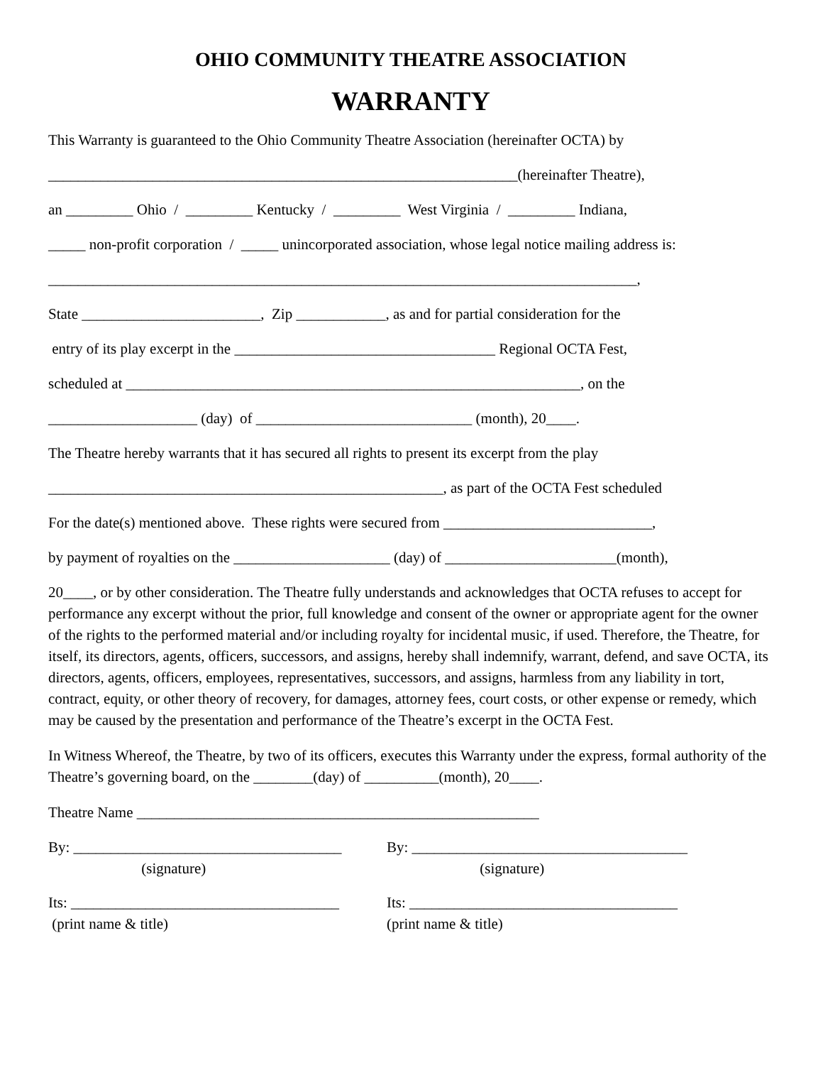OHIO COMMUNITY THEATRE ASSOCIATION
WARRANTY
This Warranty is guaranteed to the Ohio Community Theatre Association (hereinafter OCTA) by
_______________________________________________________________(hereinafter Theatre),
an _________ Ohio / _________ Kentucky / _________ West Virginia / _________ Indiana,
_____ non-profit corporation / _____ unincorporated association, whose legal notice mailing address is:
_______________________________________________________________________________,
State ________________________, Zip ____________, as and for partial consideration for the
entry of its play excerpt in the ___________________________________ Regional OCTA Fest,
scheduled at _____________________________________________________________, on the
____________________ (day) of _____________________________ (month), 20____.
The Theatre hereby warrants that it has secured all rights to present its excerpt from the play
_____________________________________________________, as part of the OCTA Fest scheduled
For the date(s) mentioned above. These rights were secured from ____________________________,
by payment of royalties on the _____________________ (day) of _______________________(month),
20____, or by other consideration. The Theatre fully understands and acknowledges that OCTA refuses to accept for performance any excerpt without the prior, full knowledge and consent of the owner or appropriate agent for the owner of the rights to the performed material and/or including royalty for incidental music, if used. Therefore, the Theatre, for itself, its directors, agents, officers, successors, and assigns, hereby shall indemnify, warrant, defend, and save OCTA, its directors, agents, officers, employees, representatives, successors, and assigns, harmless from any liability in tort, contract, equity, or other theory of recovery, for damages, attorney fees, court costs, or other expense or remedy, which may be caused by the presentation and performance of the Theatre’s excerpt in the OCTA Fest.
In Witness Whereof, the Theatre, by two of its officers, executes this Warranty under the express, formal authority of the Theatre’s governing board, on the ________(day) of __________(month), 20____.
Theatre Name ______________________________________________________
By: ____________________________________
(signature)
By: _____________________________________
(signature)
Its: ____________________________________
(print name & title)
Its: ____________________________________
(print name & title)